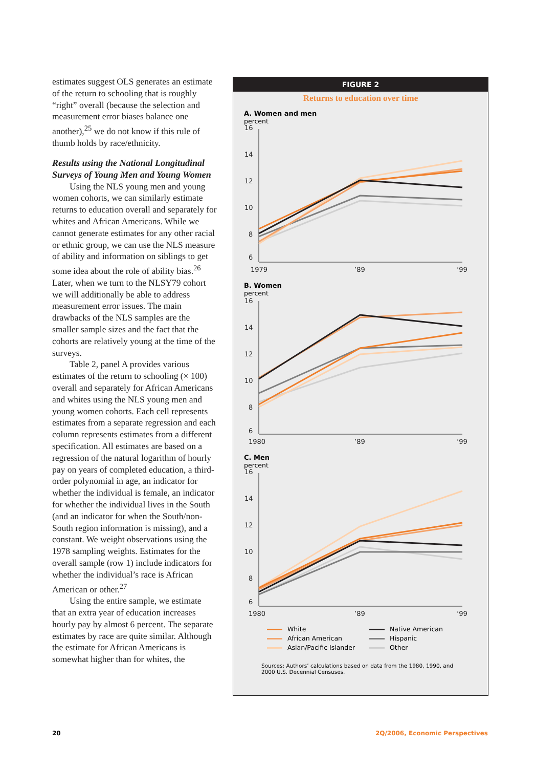estimates suggest OLS generates an estimate of the return to schooling that is roughly “right” overall (because the selection and measurement error biases balance one another),<sup>25</sup> we do not know if this rule of thumb holds by race/ethnicity.
Results using the National Longitudinal Surveys of Young Men and Young Women
Using the NLS young men and young women cohorts, we can similarly estimate returns to education overall and separately for whites and African Americans. While we cannot generate estimates for any other racial or ethnic group, we can use the NLS measure of ability and information on siblings to get some idea about the role of ability bias.<sup>26</sup> Later, when we turn to the NLSY79 cohort we will additionally be able to address measurement error issues. The main drawbacks of the NLS samples are the smaller sample sizes and the fact that the cohorts are relatively young at the time of the surveys.
Table 2, panel A provides various estimates of the return to schooling (× 100) overall and separately for African Americans and whites using the NLS young men and young women cohorts. Each cell represents estimates from a separate regression and each column represents estimates from a different specification. All estimates are based on a regression of the natural logarithm of hourly pay on years of completed education, a third-order polynomial in age, an indicator for whether the individual is female, an indicator for whether the individual lives in the South (and an indicator for when the South/non-South region information is missing), and a constant. We weight observations using the 1978 sampling weights. Estimates for the overall sample (row 1) include indicators for whether the individual’s race is African American or other.<sup>27</sup>
Using the entire sample, we estimate that an extra year of education increases hourly pay by almost 6 percent. The separate estimates by race are quite similar. Although the estimate for African Americans is somewhat higher than for whites, the
FIGURE 2
Returns to education over time
A. Women and men
percent
16
14
12
10
8
6
1979
’89
’99
B. Women
percent
16
14
12
10
8
6
1980
’89
’99
C. Men
percent
16
14
12
10
8
6
1980
’89
’99
White
Native American
African American
Hispanic
Asian/Pacific Islander
Other
Sources: Authors’ calculations based on data from the 1980, 1990, and 2000 U.S. Decennial Censuses.
20 2Q/2006, Economic Perspectives